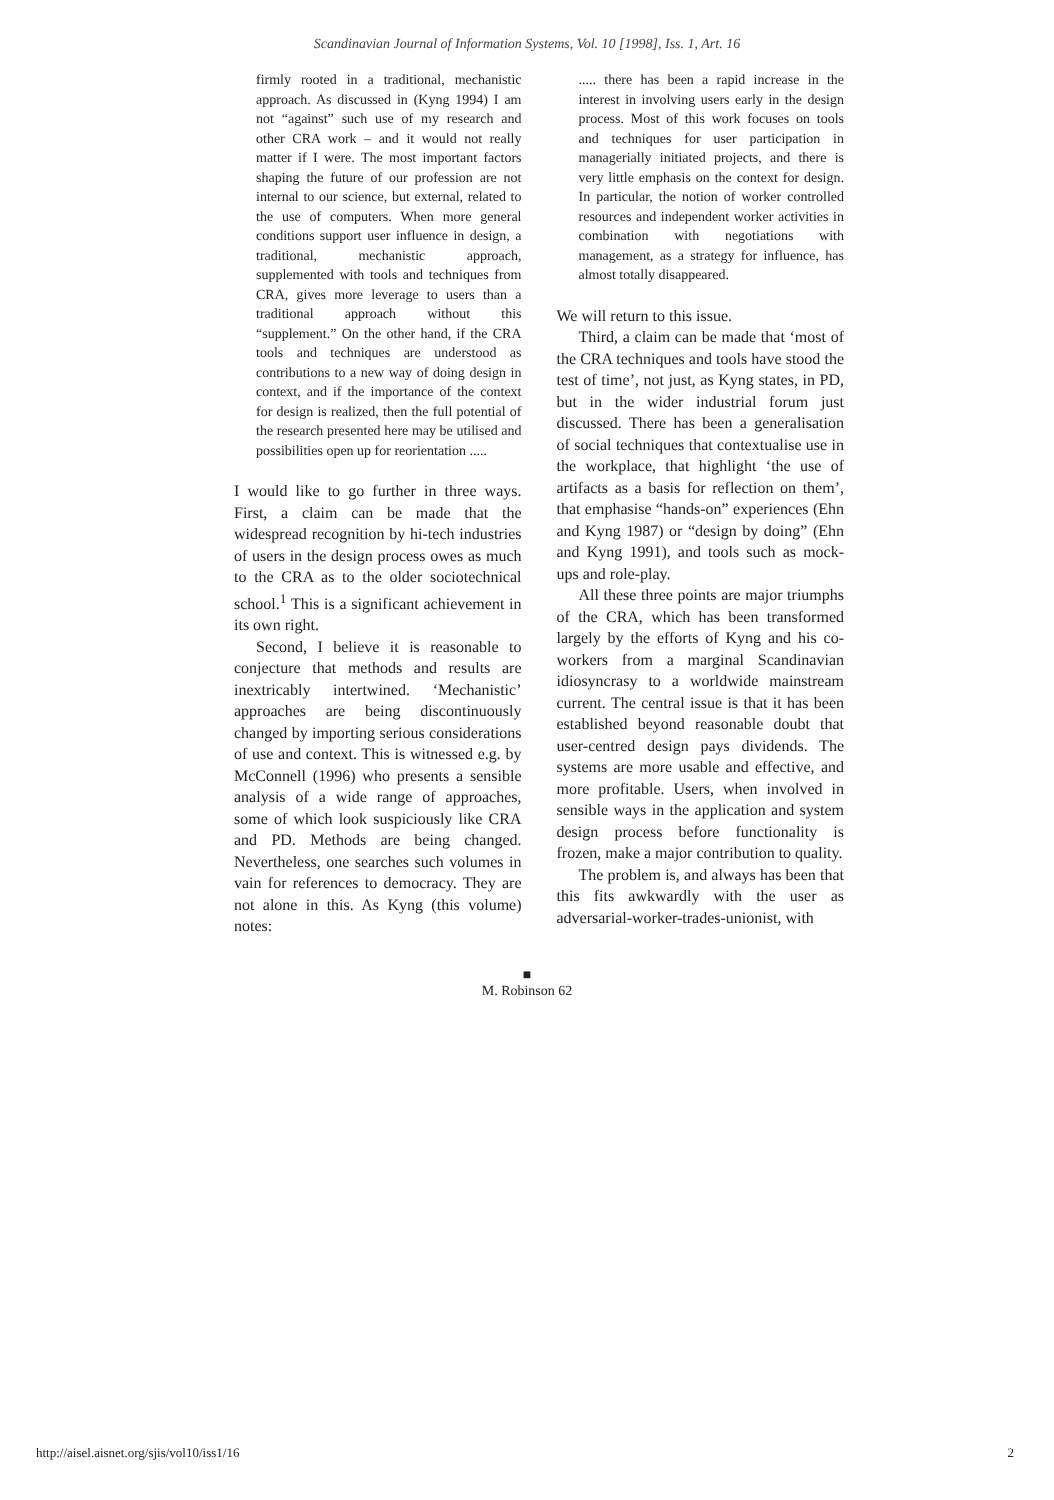Scandinavian Journal of Information Systems, Vol. 10 [1998], Iss. 1, Art. 16
firmly rooted in a traditional, mechanistic approach. As discussed in (Kyng 1994) I am not “against” such use of my research and other CRA work – and it would not really matter if I were. The most important factors shaping the future of our profession are not internal to our science, but external, related to the use of computers. When more general conditions support user influence in design, a traditional, mechanistic approach, supplemented with tools and techniques from CRA, gives more leverage to users than a traditional approach without this “supplement.” On the other hand, if the CRA tools and techniques are understood as contributions to a new way of doing design in context, and if the importance of the context for design is realized, then the full potential of the research presented here may be utilised and possibilities open up for reorientation .....
I would like to go further in three ways. First, a claim can be made that the widespread recognition by hi-tech industries of users in the design process owes as much to the CRA as to the older sociotechnical school.<sup>1</sup> This is a significant achievement in its own right.
Second, I believe it is reasonable to conjecture that methods and results are inextricably intertwined. ‘Mechanistic’ approaches are being discontinuously changed by importing serious considerations of use and context. This is witnessed e.g. by McConnell (1996) who presents a sensible analysis of a wide range of approaches, some of which look suspiciously like CRA and PD. Methods are being changed. Nevertheless, one searches such volumes in vain for references to democracy. They are not alone in this. As Kyng (this volume) notes:
..... there has been a rapid increase in the interest in involving users early in the design process. Most of this work focuses on tools and techniques for user participation in managerially initiated projects, and there is very little emphasis on the context for design. In particular, the notion of worker controlled resources and independent worker activities in combination with negotiations with management, as a strategy for influence, has almost totally disappeared.
We will return to this issue.
Third, a claim can be made that ‘most of the CRA techniques and tools have stood the test of time’, not just, as Kyng states, in PD, but in the wider industrial forum just discussed. There has been a generalisation of social techniques that contextualise use in the workplace, that highlight ‘the use of artifacts as a basis for reflection on them’, that emphasise “hands-on” experiences (Ehn and Kyng 1987) or “design by doing” (Ehn and Kyng 1991), and tools such as mock-ups and role-play.
All these three points are major triumphs of the CRA, which has been transformed largely by the efforts of Kyng and his co-workers from a marginal Scandinavian idiosyncrasy to a worldwide mainstream current. The central issue is that it has been established beyond reasonable doubt that user-centred design pays dividends. The systems are more usable and effective, and more profitable. Users, when involved in sensible ways in the application and system design process before functionality is frozen, make a major contribution to quality.
The problem is, and always has been that this fits awkwardly with the user as adversarial-worker-trades-unionist, with
■
M. Robinson 62
http://aisel.aisnet.org/sjis/vol10/iss1/16
2